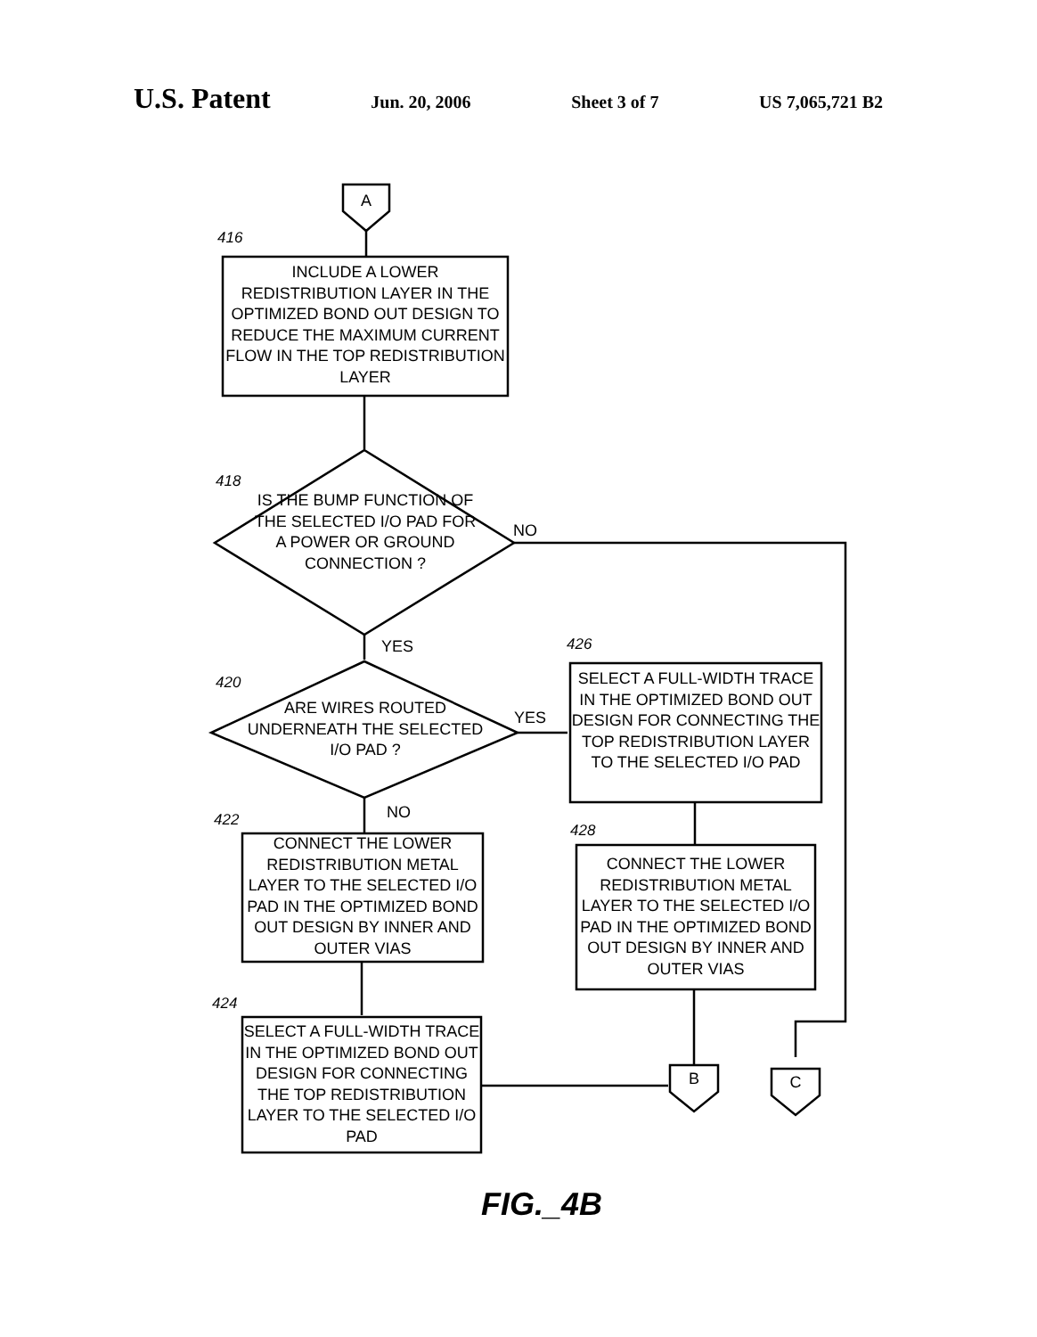U.S. Patent Jun. 20, 2006 Sheet 3 of 7 US 7,065,721 B2
A
416
INCLUDE A LOWER REDISTRIBUTION LAYER IN THE OPTIMIZED BOND OUT DESIGN TO REDUCE THE MAXIMUM CURRENT FLOW IN THE TOP REDISTRIBUTION LAYER
418
IS THE BUMP FUNCTION OF THE SELECTED I/O PAD FOR A POWER OR GROUND CONNECTION ?
NO
YES 426
420
ARE WIRES ROUTED UNDERNEATH THE SELECTED I/O PAD ?
YES
SELECT A FULL-WIDTH TRACE IN THE OPTIMIZED BOND OUT DESIGN FOR CONNECTING THE TOP REDISTRIBUTION LAYER TO THE SELECTED I/O PAD
NO
422
428
CONNECT THE LOWER REDISTRIBUTION METAL LAYER TO THE SELECTED I/O PAD IN THE OPTIMIZED BOND OUT DESIGN BY INNER AND OUTER VIAS
CONNECT THE LOWER REDISTRIBUTION METAL LAYER TO THE SELECTED I/O PAD IN THE OPTIMIZED BOND OUT DESIGN BY INNER AND OUTER VIAS
424
SELECT A FULL-WIDTH TRACE IN THE OPTIMIZED BOND OUT DESIGN FOR CONNECTING THE TOP REDISTRIBUTION LAYER TO THE SELECTED I/O PAD
B C
FIG._4B